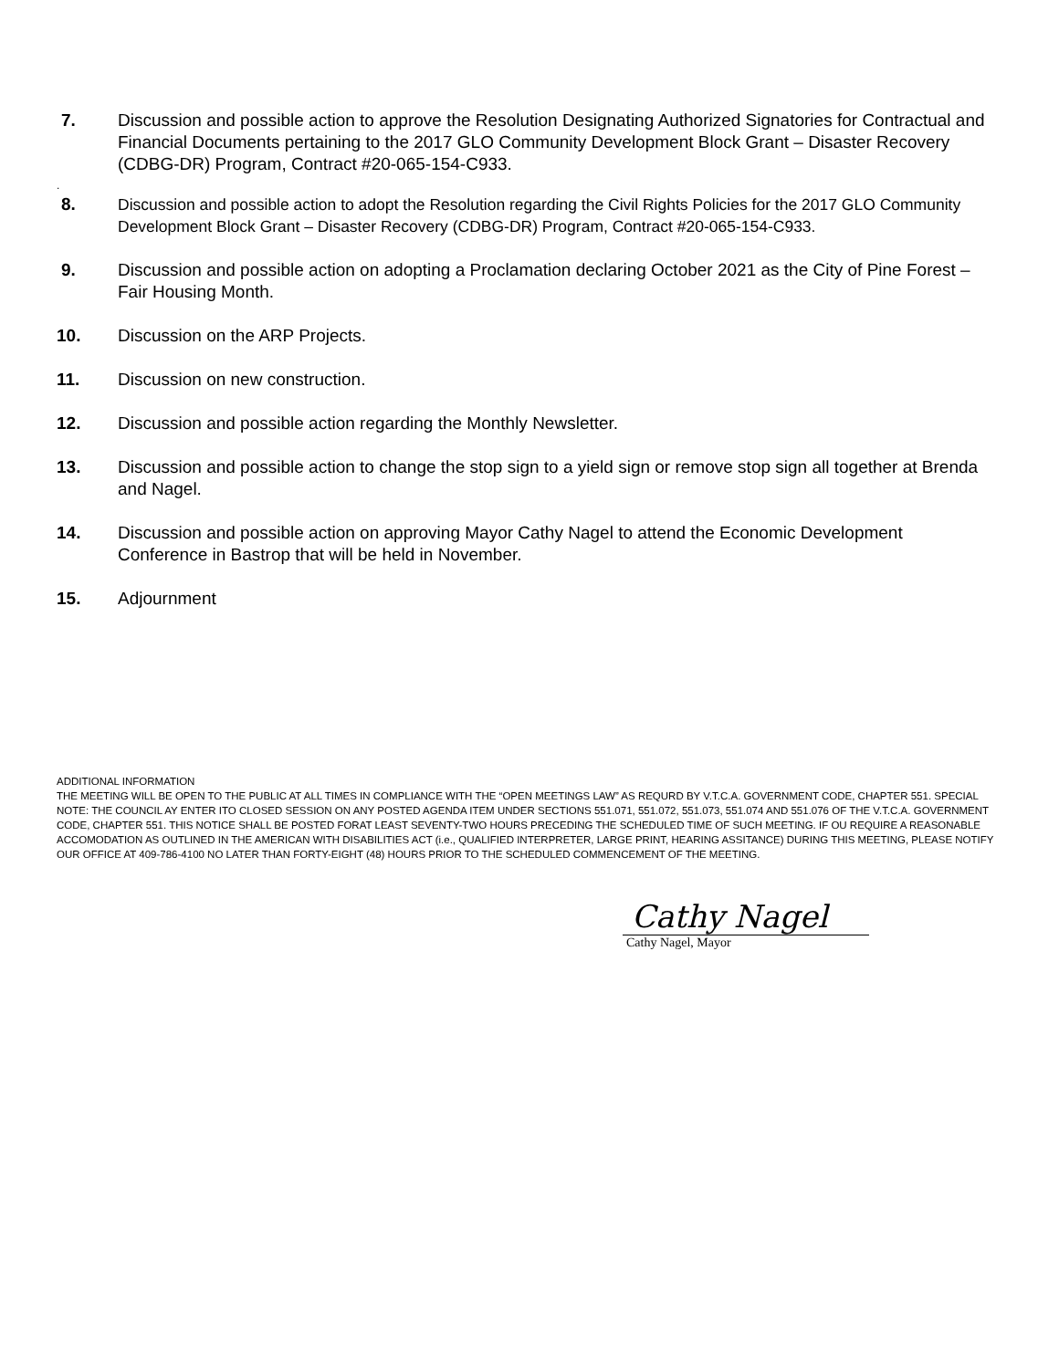7. Discussion and possible action to approve the Resolution Designating Authorized Signatories for Contractual and Financial Documents pertaining to the 2017 GLO Community Development Block Grant – Disaster Recovery (CDBG-DR) Program, Contract #20-065-154-C933.
.
8. Discussion and possible action to adopt the Resolution regarding the Civil Rights Policies for the 2017 GLO Community Development Block Grant – Disaster Recovery (CDBG-DR) Program, Contract #20-065-154-C933.
9. Discussion and possible action on adopting a Proclamation declaring October 2021 as the City of Pine Forest – Fair Housing Month.
10. Discussion on the ARP Projects.
11. Discussion on new construction.
12. Discussion and possible action regarding the Monthly Newsletter.
13. Discussion and possible action to change the stop sign to a yield sign or remove stop sign all together at Brenda and Nagel.
14. Discussion and possible action on approving Mayor Cathy Nagel to attend the Economic Development Conference in Bastrop that will be held in November.
15. Adjournment
ADDITIONAL INFORMATION
THE MEETING WILL BE OPEN TO THE PUBLIC AT ALL TIMES IN COMPLIANCE WITH THE “OPEN MEETINGS LAW” AS REQURD BY V.T.C.A. GOVERNMENT CODE, CHAPTER 551. SPECIAL NOTE: THE COUNCIL AY ENTER ITO CLOSED SESSION ON ANY POSTED AGENDA ITEM UNDER SECTIONS 551.071, 551.072, 551.073, 551.074 AND 551.076 OF THE V.T.C.A. GOVERNMENT CODE, CHAPTER 551. THIS NOTICE SHALL BE POSTED FORAT LEAST SEVENTY-TWO HOURS PRECEDING THE SCHEDULED TIME OF SUCH MEETING. IF OU REQUIRE A REASONABLE ACCOMODATION AS OUTLINED IN THE AMERICAN WITH DISABILITIES ACT (i.e., QUALIFIED INTERPRETER, LARGE PRINT, HEARING ASSITANCE) DURING THIS MEETING, PLEASE NOTIFY OUR OFFICE AT 409-786-4100 NO LATER THAN FORTY-EIGHT (48) HOURS PRIOR TO THE SCHEDULED COMMENCEMENT OF THE MEETING.
Cathy Nagel
Cathy Nagel, Mayor